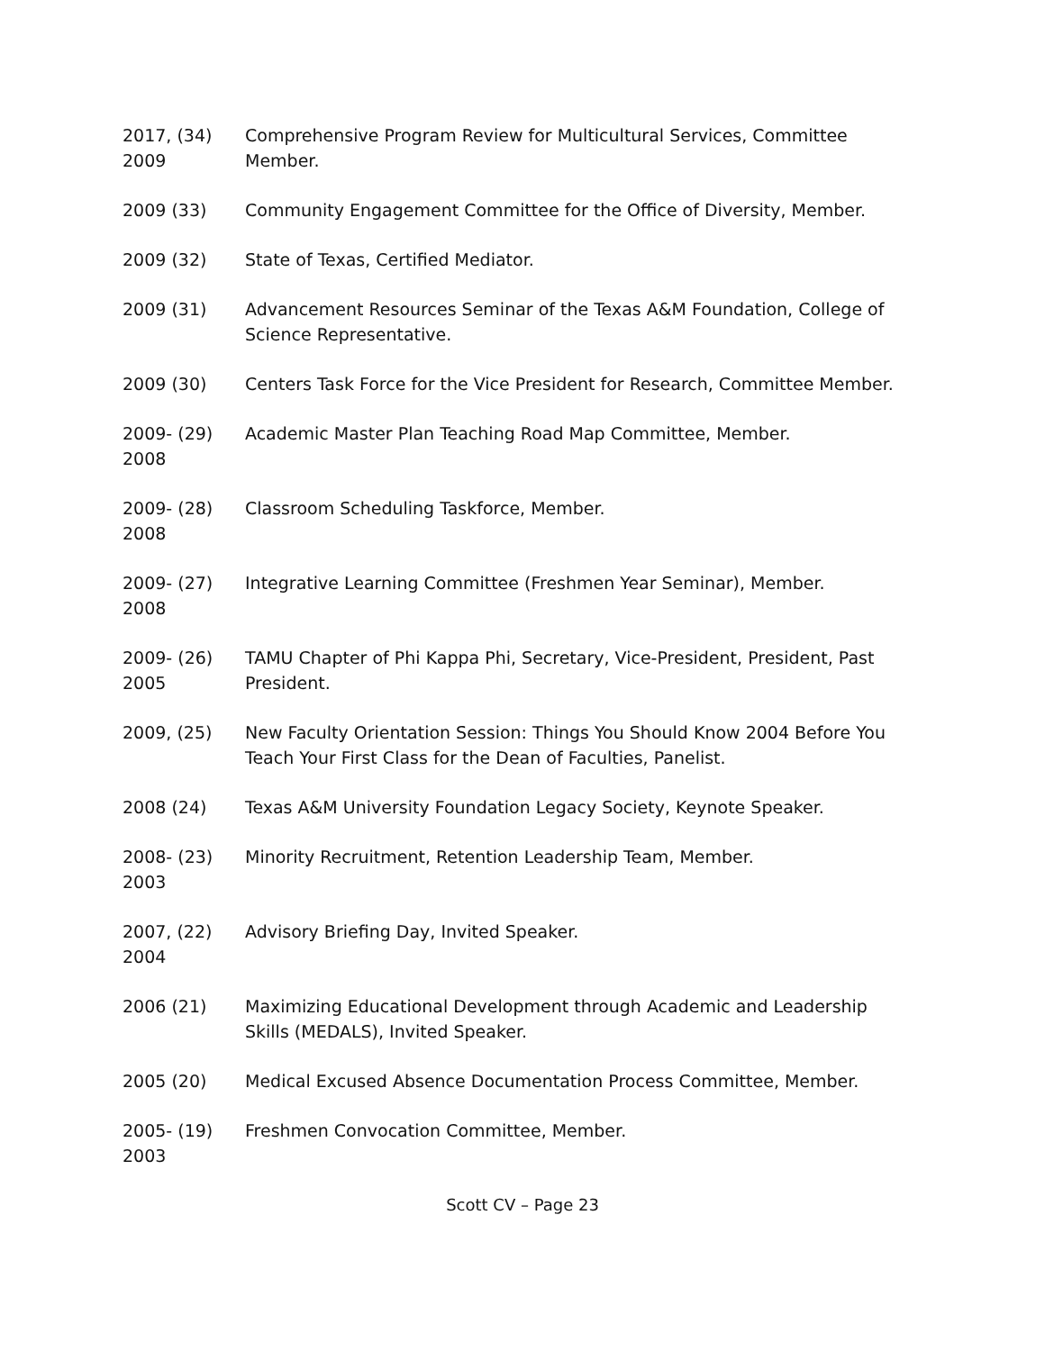2017, (34)
2009
Comprehensive Program Review for Multicultural Services, Committee Member.
2009 (33) Community Engagement Committee for the Office of Diversity, Member.
2009 (32) State of Texas, Certified Mediator.
2009 (31) Advancement Resources Seminar of the Texas A&M Foundation, College of Science Representative.
2009 (30) Centers Task Force for the Vice President for Research, Committee Member.
2009- (29)
2008
Academic Master Plan Teaching Road Map Committee, Member.
2009- (28)
2008
Classroom Scheduling Taskforce, Member.
2009- (27)
2008
Integrative Learning Committee (Freshmen Year Seminar), Member.
2009- (26)
2005
TAMU Chapter of Phi Kappa Phi, Secretary, Vice-President, President, Past President.
2009, (25) New Faculty Orientation Session: Things You Should Know 2004 Before You Teach Your First Class for the Dean of Faculties, Panelist.
2008 (24) Texas A&M University Foundation Legacy Society, Keynote Speaker.
2008- (23)
2003
Minority Recruitment, Retention Leadership Team, Member.
2007, (22)
2004
Advisory Briefing Day, Invited Speaker.
2006 (21) Maximizing Educational Development through Academic and Leadership Skills (MEDALS), Invited Speaker.
2005 (20) Medical Excused Absence Documentation Process Committee, Member.
2005- (19)
2003
Freshmen Convocation Committee, Member.
Scott CV – Page 23